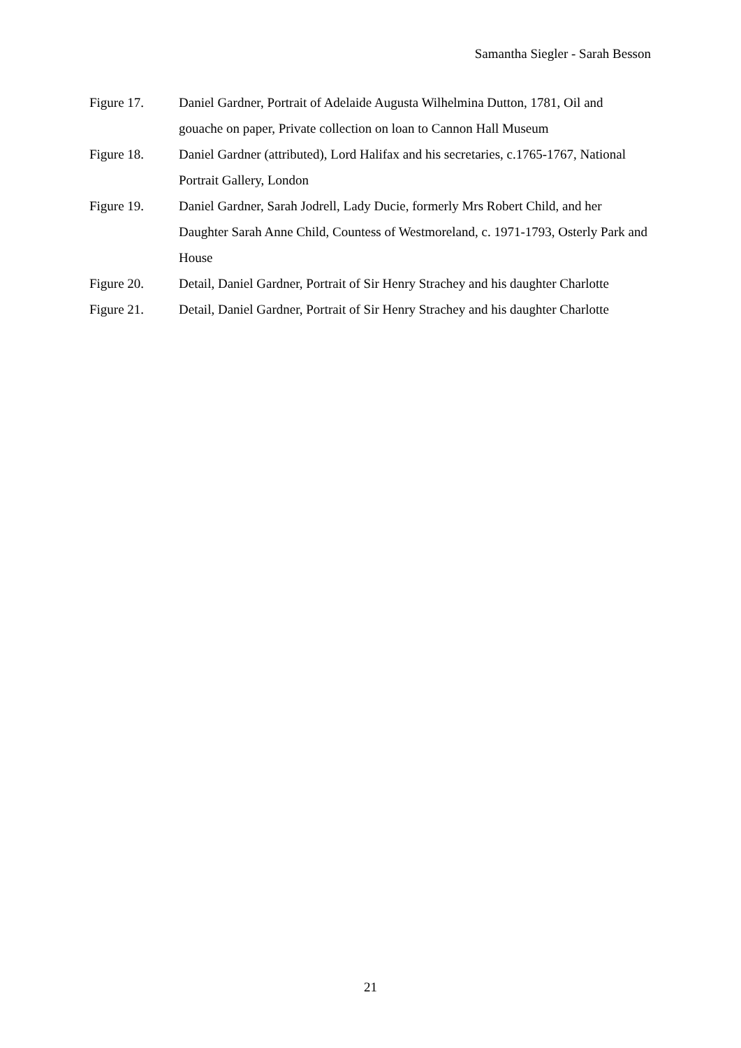Samantha Siegler - Sarah Besson
Figure 17. Daniel Gardner, Portrait of Adelaide Augusta Wilhelmina Dutton, 1781, Oil and gouache on paper, Private collection on loan to Cannon Hall Museum
Figure 18. Daniel Gardner (attributed), Lord Halifax and his secretaries, c.1765-1767, National Portrait Gallery, London
Figure 19. Daniel Gardner, Sarah Jodrell, Lady Ducie, formerly Mrs Robert Child, and her Daughter Sarah Anne Child, Countess of Westmoreland, c. 1971-1793, Osterly Park and House
Figure 20. Detail, Daniel Gardner, Portrait of Sir Henry Strachey and his daughter Charlotte
Figure 21. Detail, Daniel Gardner, Portrait of Sir Henry Strachey and his daughter Charlotte
21